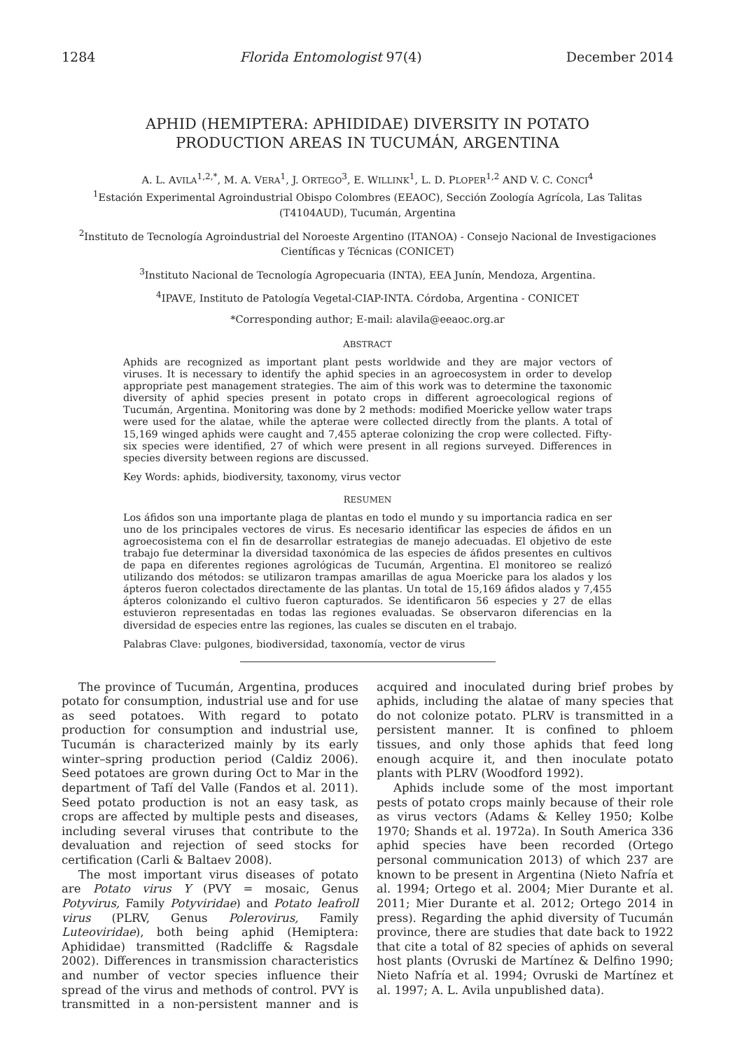1284 Florida Entomologist 97(4) December 2014
APHID (HEMIPTERA: APHIDIDAE) DIVERSITY IN POTATO PRODUCTION AREAS IN TUCUMÁN, ARGENTINA
A. L. AVILA<sup>1,2,*</sup>, M. A. VERA<sup>1</sup>, J. ORTEGO<sup>3</sup>, E. WILLINK<sup>1</sup>, L. D. PLOPER<sup>1,2</sup> AND V. C. CONCI<sup>4</sup>
<sup>1</sup> Estación Experimental Agroindustrial Obispo Colombres (EEAOC), Sección Zoología Agrícola, Las Talitas (T4104AUD), Tucumán, Argentina
<sup>2</sup> Instituto de Tecnología Agroindustrial del Noroeste Argentino (ITANOA) - Consejo Nacional de Investigaciones Científicas y Técnicas (CONICET)
<sup>3</sup> Instituto Nacional de Tecnología Agropecuaria (INTA), EEA Junín, Mendoza, Argentina.
<sup>4</sup> IPAVE, Instituto de Patología Vegetal-CIAP-INTA. Córdoba, Argentina - CONICET
*Corresponding author; E-mail: alavila@eeaoc.org.ar
ABSTRACT
Aphids are recognized as important plant pests worldwide and they are major vectors of viruses. It is necessary to identify the aphid species in an agroecosystem in order to develop appropriate pest management strategies. The aim of this work was to determine the taxonomic diversity of aphid species present in potato crops in different agroecological regions of Tucumán, Argentina. Monitoring was done by 2 methods: modified Moericke yellow water traps were used for the alatae, while the apterae were collected directly from the plants. A total of 15,169 winged aphids were caught and 7,455 apterae colonizing the crop were collected. Fifty-six species were identified, 27 of which were present in all regions surveyed. Differences in species diversity between regions are discussed.
Key Words: aphids, biodiversity, taxonomy, virus vector
RESUMEN
Los áfidos son una importante plaga de plantas en todo el mundo y su importancia radica en ser uno de los principales vectores de virus. Es necesario identificar las especies de áfidos en un agroecosistema con el fin de desarrollar estrategias de manejo adecuadas. El objetivo de este trabajo fue determinar la diversidad taxonómica de las especies de áfidos presentes en cultivos de papa en diferentes regiones agrológicas de Tucumán, Argentina. El monitoreo se realizó utilizando dos métodos: se utilizaron trampas amarillas de agua Moericke para los alados y los ápteros fueron colectados directamente de las plantas. Un total de 15,169 áfidos alados y 7,455 ápteros colonizando el cultivo fueron capturados. Se identificaron 56 especies y 27 de ellas estuvieron representadas en todas las regiones evaluadas. Se observaron diferencias en la diversidad de especies entre las regiones, las cuales se discuten en el trabajo.
Palabras Clave: pulgones, biodiversidad, taxonomía, vector de virus
The province of Tucumán, Argentina, produces potato for consumption, industrial use and for use as seed potatoes. With regard to potato production for consumption and industrial use, Tucumán is characterized mainly by its early winter–spring production period (Caldiz 2006). Seed potatoes are grown during Oct to Mar in the department of Tafí del Valle (Fandos et al. 2011). Seed potato production is not an easy task, as crops are affected by multiple pests and diseases, including several viruses that contribute to the devaluation and rejection of seed stocks for certification (Carli & Baltaev 2008).
The most important virus diseases of potato are Potato virus Y (PVY = mosaic, Genus Potyvirus, Family Potyviridae) and Potato leafroll virus (PLRV, Genus Polerovirus, Family Luteoviridae), both being aphid (Hemiptera: Aphididae) transmitted (Radcliffe & Ragsdale 2002). Differences in transmission characteristics and number of vector species influence their spread of the virus and methods of control. PVY is transmitted in a non-persistent manner and is acquired and inoculated during brief probes by aphids, including the alatae of many species that do not colonize potato. PLRV is transmitted in a persistent manner. It is confined to phloem tissues, and only those aphids that feed long enough acquire it, and then inoculate potato plants with PLRV (Woodford 1992).
Aphids include some of the most important pests of potato crops mainly because of their role as virus vectors (Adams & Kelley 1950; Kolbe 1970; Shands et al. 1972a). In South America 336 aphid species have been recorded (Ortego personal communication 2013) of which 237 are known to be present in Argentina (Nieto Nafría et al. 1994; Ortego et al. 2004; Mier Durante et al. 2011; Mier Durante et al. 2012; Ortego 2014 in press). Regarding the aphid diversity of Tucumán province, there are studies that date back to 1922 that cite a total of 82 species of aphids on several host plants (Ovruski de Martínez & Delfino 1990; Nieto Nafría et al. 1994; Ovruski de Martínez et al. 1997; A. L. Avila unpublished data).